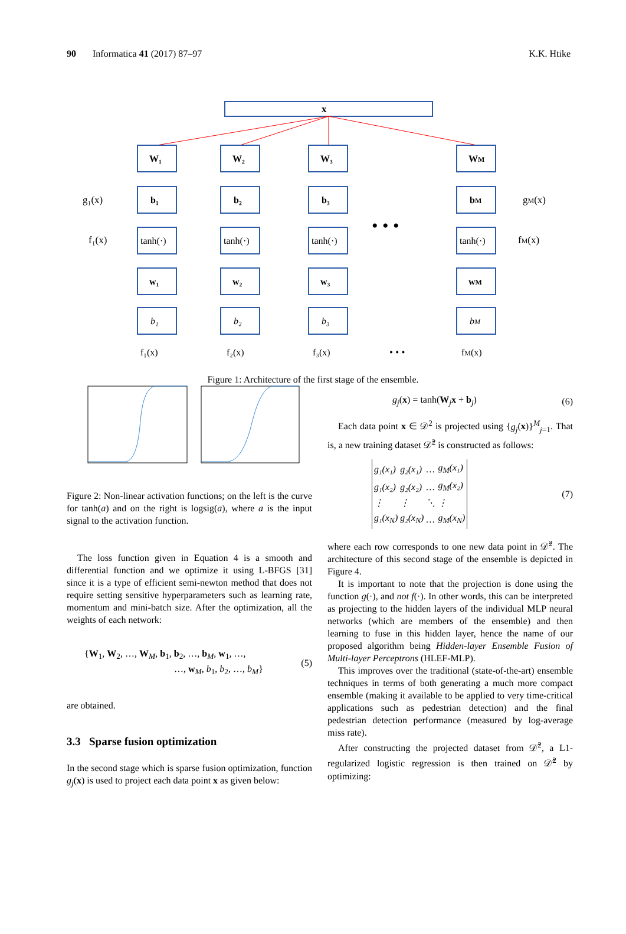90 Informatica 41 (2017) 87–97 K.K. Htike
x
W₁
b₁
tanh(·)
w₁
b₁
f₁(x)
W₂
b₂
tanh(·)
w₂
b₂
f₂(x)
W₃
b₃
tanh(·)
w₃
b₃
f₃(x)
WM
bM
tanh(·)
wM
bM
fM(x)
• • •
• • •
g₁(x)
f₁(x)
gM(x)
fM(x)
Figure 1: Architecture of the first stage of the ensemble.
Figure 2: Non-linear activation functions; on the left is the curve for tanh(a) and on the right is logsig(a), where a is the input signal to the activation function.
The loss function given in Equation 4 is a smooth and differential function and we optimize it using L-BFGS [31] since it is a type of efficient semi-newton method that does not require setting sensitive hyperparameters such as learning rate, momentum and mini-batch size. After the optimization, all the weights of each network:
{W<sub>1</sub>, W<sub>2</sub>, …, W<sub>M</sub>, b<sub>1</sub>, b<sub>2</sub>, …, b<sub>M</sub>, w<sub>1</sub>, …,
…, w<sub>M</sub>, b<sub>1</sub>, b<sub>2</sub>, …, b<sub>M</sub>} (5)
are obtained.
3.3 Sparse fusion optimization
In the second stage which is sparse fusion optimization, function g<sub>j</sub>(x) is used to project each data point x as given below:
g<sub>j</sub>(x) = tanh(W<sub>j</sub>x + b<sub>j</sub>) (6)
Each data point x ∈ 𝒟<sup>2</sup> is projected using {g<sub>j</sub>(x)}<sup>M</sup><sub>j=1</sub>. That is, a new training dataset 𝒟̂<sup>2</sup> is constructed as follows:
| g₁(x₁) | g₂(x₁) | … | g<sub>M</sub>(x₁) |
| g₁(x₂) | g₂(x₂) | … | g<sub>M</sub>(x₂) |
| ⋮ | ⋮ | ⋱ | ⋮ |
| g₁(x<sub>N</sub>) | g₂(x<sub>N</sub>) | … | g<sub>M</sub>(x<sub>N</sub>) |
(7)
where each row corresponds to one new data point in 𝒟̂<sup>2</sup>. The architecture of this second stage of the ensemble is depicted in Figure 4.
It is important to note that the projection is done using the function g(·), and not f(·). In other words, this can be interpreted as projecting to the hidden layers of the individual MLP neural networks (which are members of the ensemble) and then learning to fuse in this hidden layer, hence the name of our proposed algorithm being Hidden-layer Ensemble Fusion of Multi-layer Perceptrons (HLEF-MLP).
This improves over the traditional (state-of-the-art) ensemble techniques in terms of both generating a much more compact ensemble (making it available to be applied to very time-critical applications such as pedestrian detection) and the final pedestrian detection performance (measured by log-average miss rate).
After constructing the projected dataset from 𝒟̂<sup>2</sup>, a L1-regularized logistic regression is then trained on 𝒟̂<sup>2</sup> by optimizing: